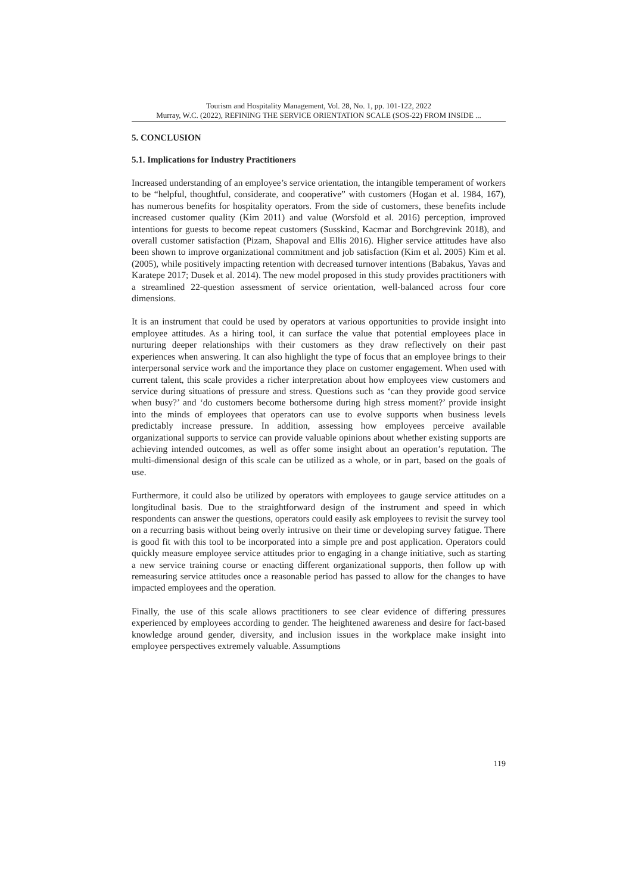Tourism and Hospitality Management, Vol. 28, No. 1, pp. 101-122, 2022
Murray, W.C. (2022), REFINING THE SERVICE ORIENTATION SCALE (SOS-22) FROM INSIDE ...
5. CONCLUSION
5.1. Implications for Industry Practitioners
Increased understanding of an employee’s service orientation, the intangible temperament of workers to be “helpful, thoughtful, considerate, and cooperative” with customers (Hogan et al. 1984, 167), has numerous benefits for hospitality operators. From the side of customers, these benefits include increased customer quality (Kim 2011) and value (Worsfold et al. 2016) perception, improved intentions for guests to become repeat customers (Susskind, Kacmar and Borchgrevink 2018), and overall customer satisfaction (Pizam, Shapoval and Ellis 2016). Higher service attitudes have also been shown to improve organizational commitment and job satisfaction (Kim et al. 2005) Kim et al. (2005), while positively impacting retention with decreased turnover intentions (Babakus, Yavas and Karatepe 2017; Dusek et al. 2014). The new model proposed in this study provides practitioners with a streamlined 22-question assessment of service orientation, well-balanced across four core dimensions.
It is an instrument that could be used by operators at various opportunities to provide insight into employee attitudes. As a hiring tool, it can surface the value that potential employees place in nurturing deeper relationships with their customers as they draw reflectively on their past experiences when answering. It can also highlight the type of focus that an employee brings to their interpersonal service work and the importance they place on customer engagement. When used with current talent, this scale provides a richer interpretation about how employees view customers and service during situations of pressure and stress. Questions such as ‘can they provide good service when busy?’ and ‘do customers become bothersome during high stress moment?’ provide insight into the minds of employees that operators can use to evolve supports when business levels predictably increase pressure. In addition, assessing how employees perceive available organizational supports to service can provide valuable opinions about whether existing supports are achieving intended outcomes, as well as offer some insight about an operation’s reputation. The multi-dimensional design of this scale can be utilized as a whole, or in part, based on the goals of use.
Furthermore, it could also be utilized by operators with employees to gauge service attitudes on a longitudinal basis. Due to the straightforward design of the instrument and speed in which respondents can answer the questions, operators could easily ask employees to revisit the survey tool on a recurring basis without being overly intrusive on their time or developing survey fatigue. There is good fit with this tool to be incorporated into a simple pre and post application. Operators could quickly measure employee service attitudes prior to engaging in a change initiative, such as starting a new service training course or enacting different organizational supports, then follow up with remeasuring service attitudes once a reasonable period has passed to allow for the changes to have impacted employees and the operation.
Finally, the use of this scale allows practitioners to see clear evidence of differing pressures experienced by employees according to gender. The heightened awareness and desire for fact-based knowledge around gender, diversity, and inclusion issues in the workplace make insight into employee perspectives extremely valuable. Assumptions
119